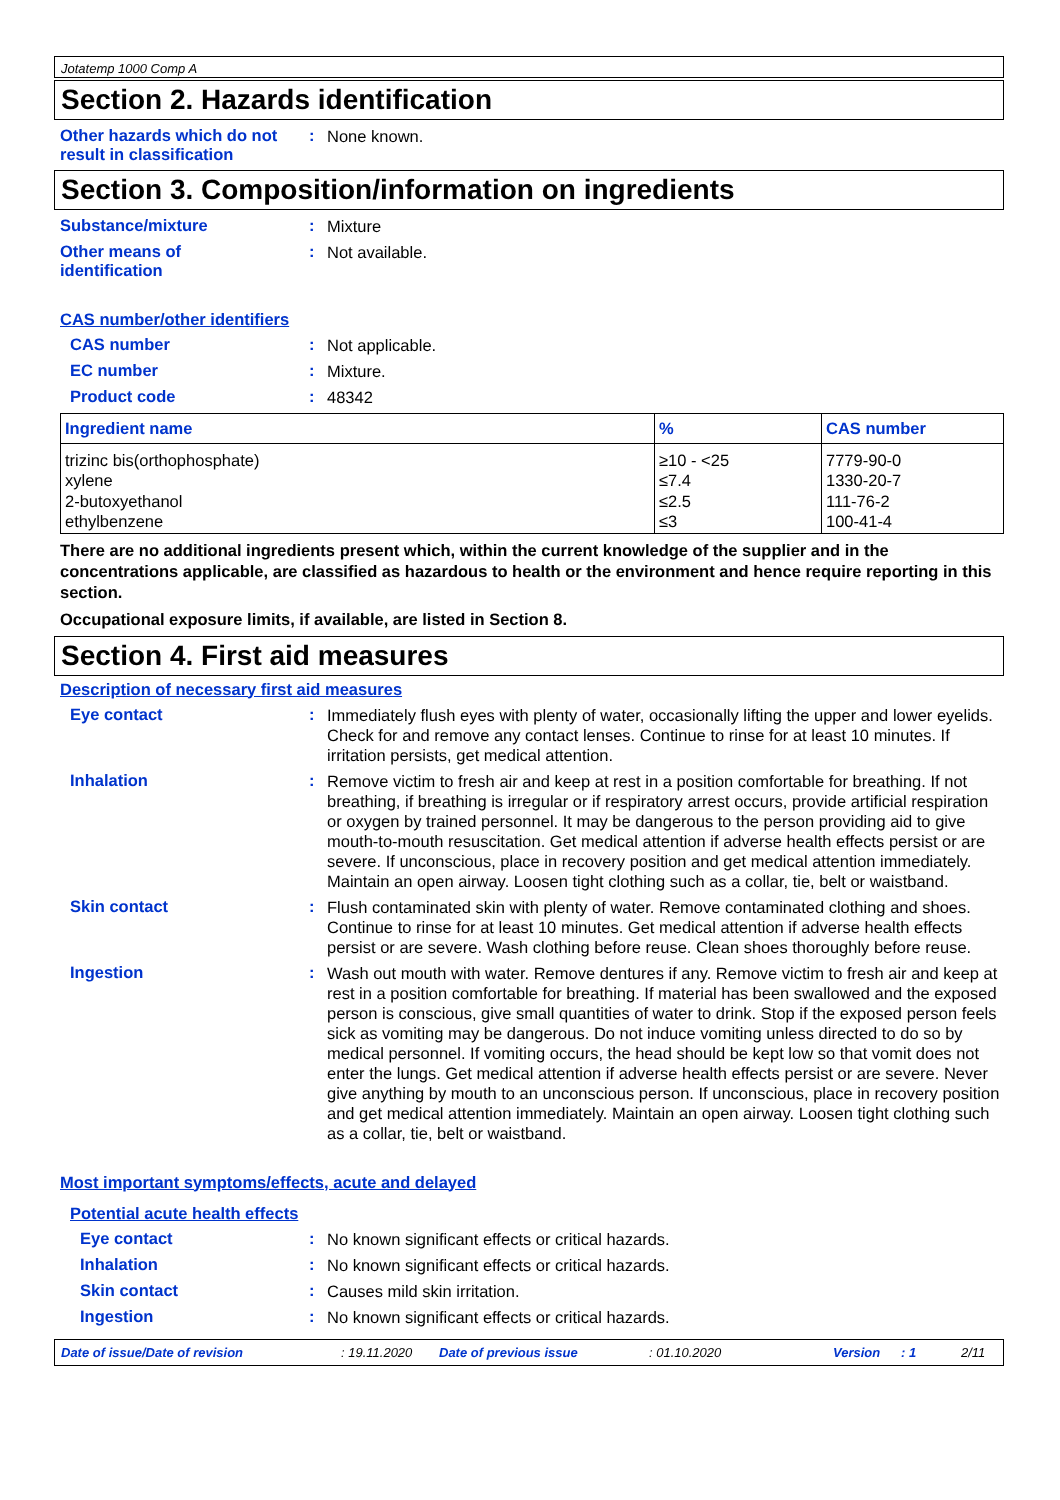Jotatemp 1000 Comp A
Section 2. Hazards identification
Other hazards which do not result in classification
:
None known.
Section 3. Composition/information on ingredients
Substance/mixture :
Mixture
Other means of
identification
:
Not available.
CAS number/other identifiers
CAS number :
Not applicable.
EC number :
Mixture.
Product code :
48342
| Ingredient name | % | CAS number |
| --- | --- | --- |
| trizinc bis(orthophosphate) xylene 2-butoxyethanol ethylbenzene | ≥10 - <25 ≤7.4 ≤2.5 ≤3 | 7779-90-0 1330-20-7 111-76-2 100-41-4 |
There are no additional ingredients present which, within the current knowledge of the supplier and in the concentrations applicable, are classified as hazardous to health or the environment and hence require reporting in this section.
Occupational exposure limits, if available, are listed in Section 8.
Section 4. First aid measures
Description of necessary first aid measures
Eye contact :
Immediately flush eyes with plenty of water, occasionally lifting the upper and lower eyelids. Check for and remove any contact lenses. Continue to rinse for at least 10 minutes. If irritation persists, get medical attention.
Inhalation :
Remove victim to fresh air and keep at rest in a position comfortable for breathing. If not breathing, if breathing is irregular or if respiratory arrest occurs, provide artificial respiration or oxygen by trained personnel. It may be dangerous to the person providing aid to give mouth-to-mouth resuscitation. Get medical attention if adverse health effects persist or are severe. If unconscious, place in recovery position and get medical attention immediately. Maintain an open airway. Loosen tight clothing such as a collar, tie, belt or waistband.
Skin contact :
Flush contaminated skin with plenty of water. Remove contaminated clothing and shoes. Continue to rinse for at least 10 minutes. Get medical attention if adverse health effects persist or are severe. Wash clothing before reuse. Clean shoes thoroughly before reuse.
Ingestion :
Wash out mouth with water. Remove dentures if any. Remove victim to fresh air and keep at rest in a position comfortable for breathing. If material has been swallowed and the exposed person is conscious, give small quantities of water to drink. Stop if the exposed person feels sick as vomiting may be dangerous. Do not induce vomiting unless directed to do so by medical personnel. If vomiting occurs, the head should be kept low so that vomit does not enter the lungs. Get medical attention if adverse health effects persist or are severe. Never give anything by mouth to an unconscious person. If unconscious, place in recovery position and get medical attention immediately. Maintain an open airway. Loosen tight clothing such as a collar, tie, belt or waistband.
Most important symptoms/effects, acute and delayed
Potential acute health effects
Eye contact :
No known significant effects or critical hazards.
Inhalation :
No known significant effects or critical hazards.
Skin contact :
Causes mild skin irritation.
Ingestion :
No known significant effects or critical hazards.
Date of issue/Date of revision: 19.11.2020 Date of previous issue: 01.10.2020 Version: 1 2/11